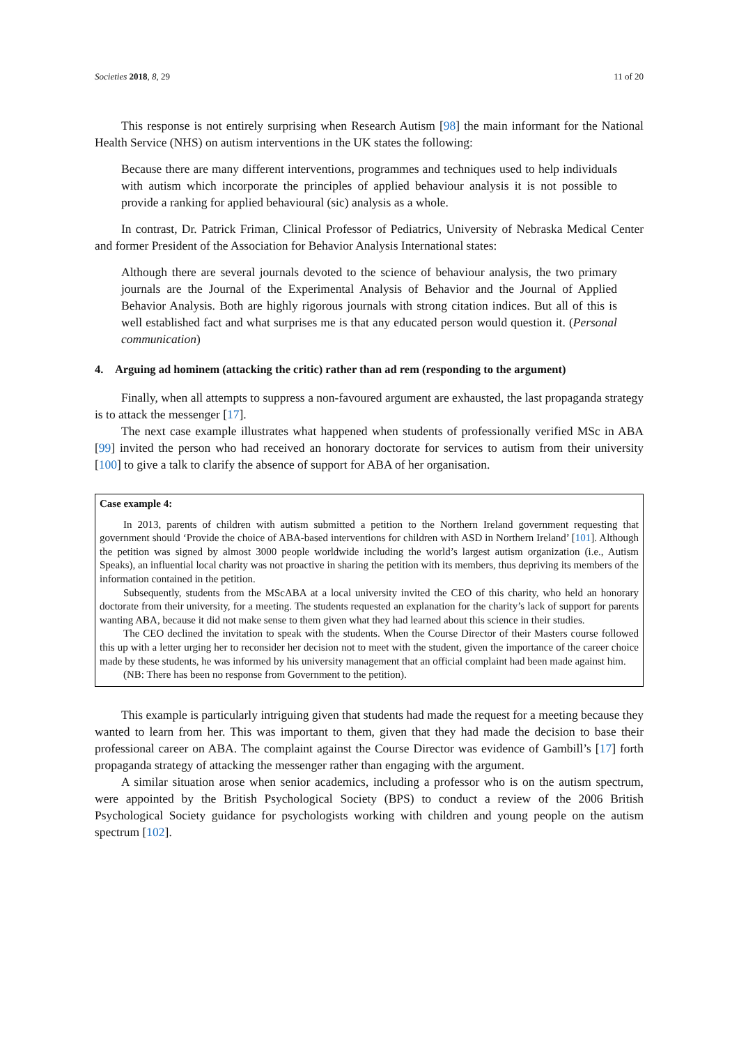Societies 2018, 8, 29 11 of 20
This response is not entirely surprising when Research Autism [98] the main informant for the National Health Service (NHS) on autism interventions in the UK states the following:
Because there are many different interventions, programmes and techniques used to help individuals with autism which incorporate the principles of applied behaviour analysis it is not possible to provide a ranking for applied behavioural (sic) analysis as a whole.
In contrast, Dr. Patrick Friman, Clinical Professor of Pediatrics, University of Nebraska Medical Center and former President of the Association for Behavior Analysis International states:
Although there are several journals devoted to the science of behaviour analysis, the two primary journals are the Journal of the Experimental Analysis of Behavior and the Journal of Applied Behavior Analysis. Both are highly rigorous journals with strong citation indices. But all of this is well established fact and what surprises me is that any educated person would question it. (Personal communication)
4. Arguing ad hominem (attacking the critic) rather than ad rem (responding to the argument)
Finally, when all attempts to suppress a non-favoured argument are exhausted, the last propaganda strategy is to attack the messenger [17].
The next case example illustrates what happened when students of professionally verified MSc in ABA [99] invited the person who had received an honorary doctorate for services to autism from their university [100] to give a talk to clarify the absence of support for ABA of her organisation.
Case example 4:
In 2013, parents of children with autism submitted a petition to the Northern Ireland government requesting that government should ‘Provide the choice of ABA-based interventions for children with ASD in Northern Ireland’ [101]. Although the petition was signed by almost 3000 people worldwide including the world’s largest autism organization (i.e., Autism Speaks), an influential local charity was not proactive in sharing the petition with its members, thus depriving its members of the information contained in the petition.
Subsequently, students from the MScABA at a local university invited the CEO of this charity, who held an honorary doctorate from their university, for a meeting. The students requested an explanation for the charity’s lack of support for parents wanting ABA, because it did not make sense to them given what they had learned about this science in their studies.
The CEO declined the invitation to speak with the students. When the Course Director of their Masters course followed this up with a letter urging her to reconsider her decision not to meet with the student, given the importance of the career choice made by these students, he was informed by his university management that an official complaint had been made against him.
(NB: There has been no response from Government to the petition).
This example is particularly intriguing given that students had made the request for a meeting because they wanted to learn from her. This was important to them, given that they had made the decision to base their professional career on ABA. The complaint against the Course Director was evidence of Gambill’s [17] forth propaganda strategy of attacking the messenger rather than engaging with the argument.
A similar situation arose when senior academics, including a professor who is on the autism spectrum, were appointed by the British Psychological Society (BPS) to conduct a review of the 2006 British Psychological Society guidance for psychologists working with children and young people on the autism spectrum [102].